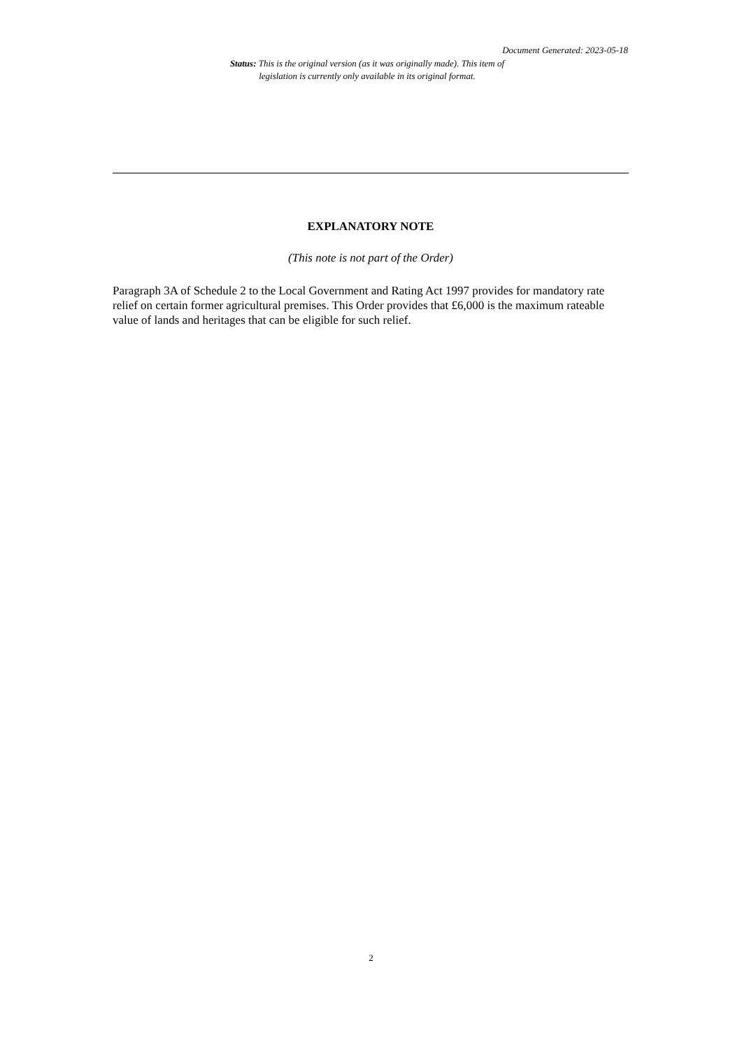Document Generated: 2023-05-18
Status: This is the original version (as it was originally made). This item of legislation is currently only available in its original format.
EXPLANATORY NOTE
(This note is not part of the Order)
Paragraph 3A of Schedule 2 to the Local Government and Rating Act 1997 provides for mandatory rate relief on certain former agricultural premises. This Order provides that £6,000 is the maximum rateable value of lands and heritages that can be eligible for such relief.
2